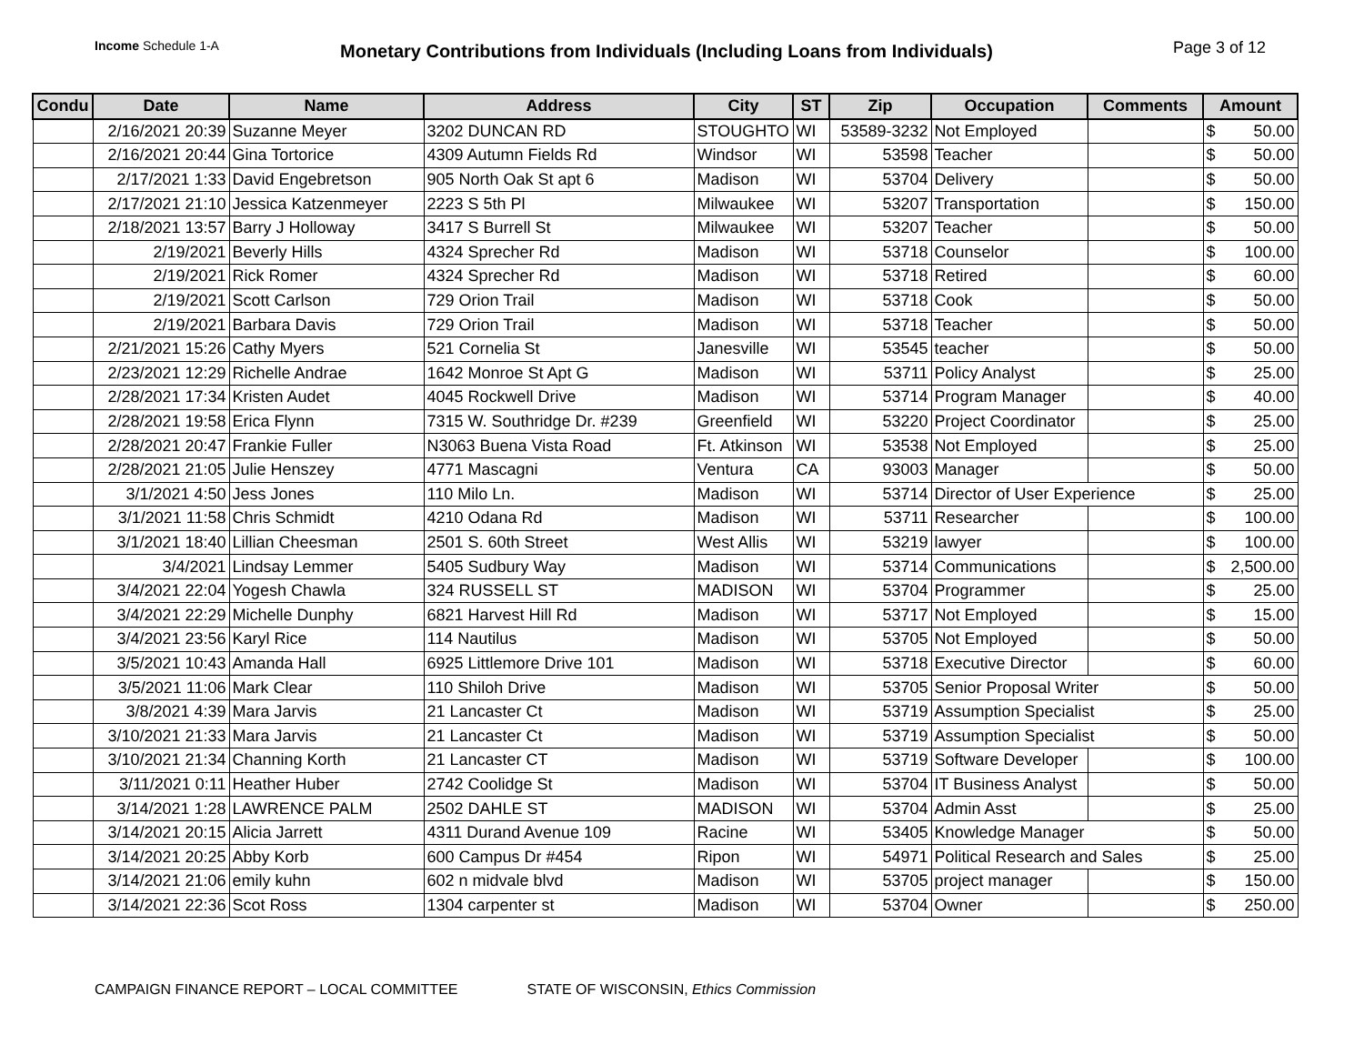Income Schedule 1-A
Monetary Contributions from Individuals (Including Loans from Individuals)
Page 3 of 12
| Condu | Date | Name | Address | City | ST | Zip | Occupation | Comments | Amount |
| --- | --- | --- | --- | --- | --- | --- | --- | --- | --- |
| | 2/16/2021 20:39 | Suzanne Meyer | 3202 DUNCAN RD | STOUGHTO | WI | 53589-3232 | Not Employed | | $ 50.00 |
| | 2/16/2021 20:44 | Gina Tortorice | 4309 Autumn Fields Rd | Windsor | WI | 53598 | Teacher | | $ 50.00 |
| | 2/17/2021 1:33 | David Engebretson | 905 North Oak St apt 6 | Madison | WI | 53704 | Delivery | | $ 50.00 |
| | 2/17/2021 21:10 | Jessica Katzenmeyer | 2223 S 5th Pl | Milwaukee | WI | 53207 | Transportation | | $ 150.00 |
| | 2/18/2021 13:57 | Barry J Holloway | 3417 S Burrell St | Milwaukee | WI | 53207 | Teacher | | $ 50.00 |
| | 2/19/2021 | Beverly Hills | 4324 Sprecher Rd | Madison | WI | 53718 | Counselor | | $ 100.00 |
| | 2/19/2021 | Rick Romer | 4324 Sprecher Rd | Madison | WI | 53718 | Retired | | $ 60.00 |
| | 2/19/2021 | Scott Carlson | 729 Orion Trail | Madison | WI | 53718 | Cook | | $ 50.00 |
| | 2/19/2021 | Barbara Davis | 729 Orion Trail | Madison | WI | 53718 | Teacher | | $ 50.00 |
| | 2/21/2021 15:26 | Cathy Myers | 521 Cornelia St | Janesville | WI | 53545 | teacher | | $ 50.00 |
| | 2/23/2021 12:29 | Richelle Andrae | 1642 Monroe St Apt G | Madison | WI | 53711 | Policy Analyst | | $ 25.00 |
| | 2/28/2021 17:34 | Kristen Audet | 4045 Rockwell Drive | Madison | WI | 53714 | Program Manager | | $ 40.00 |
| | 2/28/2021 19:58 | Erica Flynn | 7315 W. Southridge Dr. #239 | Greenfield | WI | 53220 | Project Coordinator | | $ 25.00 |
| | 2/28/2021 20:47 | Frankie Fuller | N3063 Buena Vista Road | Ft. Atkinson | WI | 53538 | Not Employed | | $ 25.00 |
| | 2/28/2021 21:05 | Julie Henszey | 4771 Mascagni | Ventura | CA | 93003 | Manager | | $ 50.00 |
| | 3/1/2021 4:50 | Jess Jones | 110 Milo Ln. | Madison | WI | 53714 | Director of User Experience | | $ 25.00 |
| | 3/1/2021 11:58 | Chris Schmidt | 4210 Odana Rd | Madison | WI | 53711 | Researcher | | $ 100.00 |
| | 3/1/2021 18:40 | Lillian Cheesman | 2501 S. 60th Street | West Allis | WI | 53219 | lawyer | | $ 100.00 |
| | 3/4/2021 | Lindsay Lemmer | 5405 Sudbury Way | Madison | WI | 53714 | Communications | | $ 2,500.00 |
| | 3/4/2021 22:04 | Yogesh Chawla | 324 RUSSELL ST | MADISON | WI | 53704 | Programmer | | $ 25.00 |
| | 3/4/2021 22:29 | Michelle Dunphy | 6821 Harvest Hill Rd | Madison | WI | 53717 | Not Employed | | $ 15.00 |
| | 3/4/2021 23:56 | Karyl Rice | 114 Nautilus | Madison | WI | 53705 | Not Employed | | $ 50.00 |
| | 3/5/2021 10:43 | Amanda Hall | 6925 Littlemore Drive 101 | Madison | WI | 53718 | Executive Director | | $ 60.00 |
| | 3/5/2021 11:06 | Mark Clear | 110 Shiloh Drive | Madison | WI | 53705 | Senior Proposal Writer | | $ 50.00 |
| | 3/8/2021 4:39 | Mara Jarvis | 21 Lancaster Ct | Madison | WI | 53719 | Assumption Specialist | | $ 25.00 |
| | 3/10/2021 21:33 | Mara Jarvis | 21 Lancaster Ct | Madison | WI | 53719 | Assumption Specialist | | $ 50.00 |
| | 3/10/2021 21:34 | Channing Korth | 21 Lancaster CT | Madison | WI | 53719 | Software Developer | | $ 100.00 |
| | 3/11/2021 0:11 | Heather Huber | 2742 Coolidge St | Madison | WI | 53704 | IT Business Analyst | | $ 50.00 |
| | 3/14/2021 1:28 | LAWRENCE PALM | 2502 DAHLE ST | MADISON | WI | 53704 | Admin Asst | | $ 25.00 |
| | 3/14/2021 20:15 | Alicia Jarrett | 4311 Durand Avenue 109 | Racine | WI | 53405 | Knowledge Manager | | $ 50.00 |
| | 3/14/2021 20:25 | Abby Korb | 600 Campus Dr #454 | Ripon | WI | 54971 | Political Research and Sales | | $ 25.00 |
| | 3/14/2021 21:06 | emily kuhn | 602 n midvale blvd | Madison | WI | 53705 | project manager | | $ 150.00 |
| | 3/14/2021 22:36 | Scot Ross | 1304 carpenter st | Madison | WI | 53704 | Owner | | $ 250.00 |
CAMPAIGN FINANCE REPORT – LOCAL COMMITTEE
STATE OF WISCONSIN, Ethics Commission